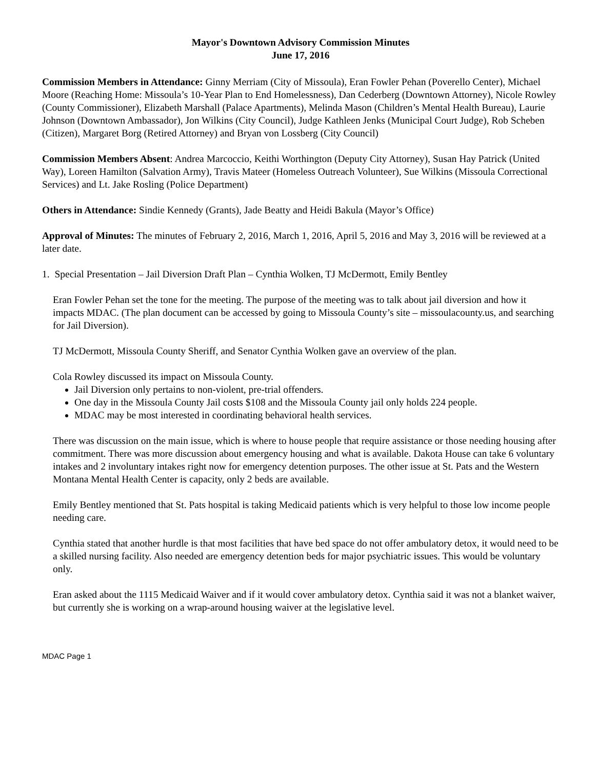Mayor's Downtown Advisory Commission Minutes
June 17, 2016
Commission Members in Attendance: Ginny Merriam (City of Missoula), Eran Fowler Pehan (Poverello Center), Michael Moore (Reaching Home: Missoula’s 10-Year Plan to End Homelessness), Dan Cederberg (Downtown Attorney), Nicole Rowley (County Commissioner), Elizabeth Marshall (Palace Apartments), Melinda Mason (Children’s Mental Health Bureau), Laurie Johnson (Downtown Ambassador), Jon Wilkins (City Council), Judge Kathleen Jenks (Municipal Court Judge), Rob Scheben (Citizen), Margaret Borg (Retired Attorney) and Bryan von Lossberg (City Council)
Commission Members Absent: Andrea Marcoccio, Keithi Worthington (Deputy City Attorney), Susan Hay Patrick (United Way), Loreen Hamilton (Salvation Army), Travis Mateer (Homeless Outreach Volunteer), Sue Wilkins (Missoula Correctional Services) and Lt. Jake Rosling (Police Department)
Others in Attendance: Sindie Kennedy (Grants), Jade Beatty and Heidi Bakula (Mayor’s Office)
Approval of Minutes: The minutes of February 2, 2016, March 1, 2016, April 5, 2016 and May 3, 2016 will be reviewed at a later date.
1. Special Presentation – Jail Diversion Draft Plan – Cynthia Wolken, TJ McDermott, Emily Bentley
Eran Fowler Pehan set the tone for the meeting. The purpose of the meeting was to talk about jail diversion and how it impacts MDAC. (The plan document can be accessed by going to Missoula County’s site – missoulacounty.us, and searching for Jail Diversion).
TJ McDermott, Missoula County Sheriff, and Senator Cynthia Wolken gave an overview of the plan.
Cola Rowley discussed its impact on Missoula County.
Jail Diversion only pertains to non-violent, pre-trial offenders.
One day in the Missoula County Jail costs $108 and the Missoula County jail only holds 224 people.
MDAC may be most interested in coordinating behavioral health services.
There was discussion on the main issue, which is where to house people that require assistance or those needing housing after commitment. There was more discussion about emergency housing and what is available. Dakota House can take 6 voluntary intakes and 2 involuntary intakes right now for emergency detention purposes. The other issue at St. Pats and the Western Montana Mental Health Center is capacity, only 2 beds are available.
Emily Bentley mentioned that St. Pats hospital is taking Medicaid patients which is very helpful to those low income people needing care.
Cynthia stated that another hurdle is that most facilities that have bed space do not offer ambulatory detox, it would need to be a skilled nursing facility. Also needed are emergency detention beds for major psychiatric issues. This would be voluntary only.
Eran asked about the 1115 Medicaid Waiver and if it would cover ambulatory detox. Cynthia said it was not a blanket waiver, but currently she is working on a wrap-around housing waiver at the legislative level.
MDAC Page 1